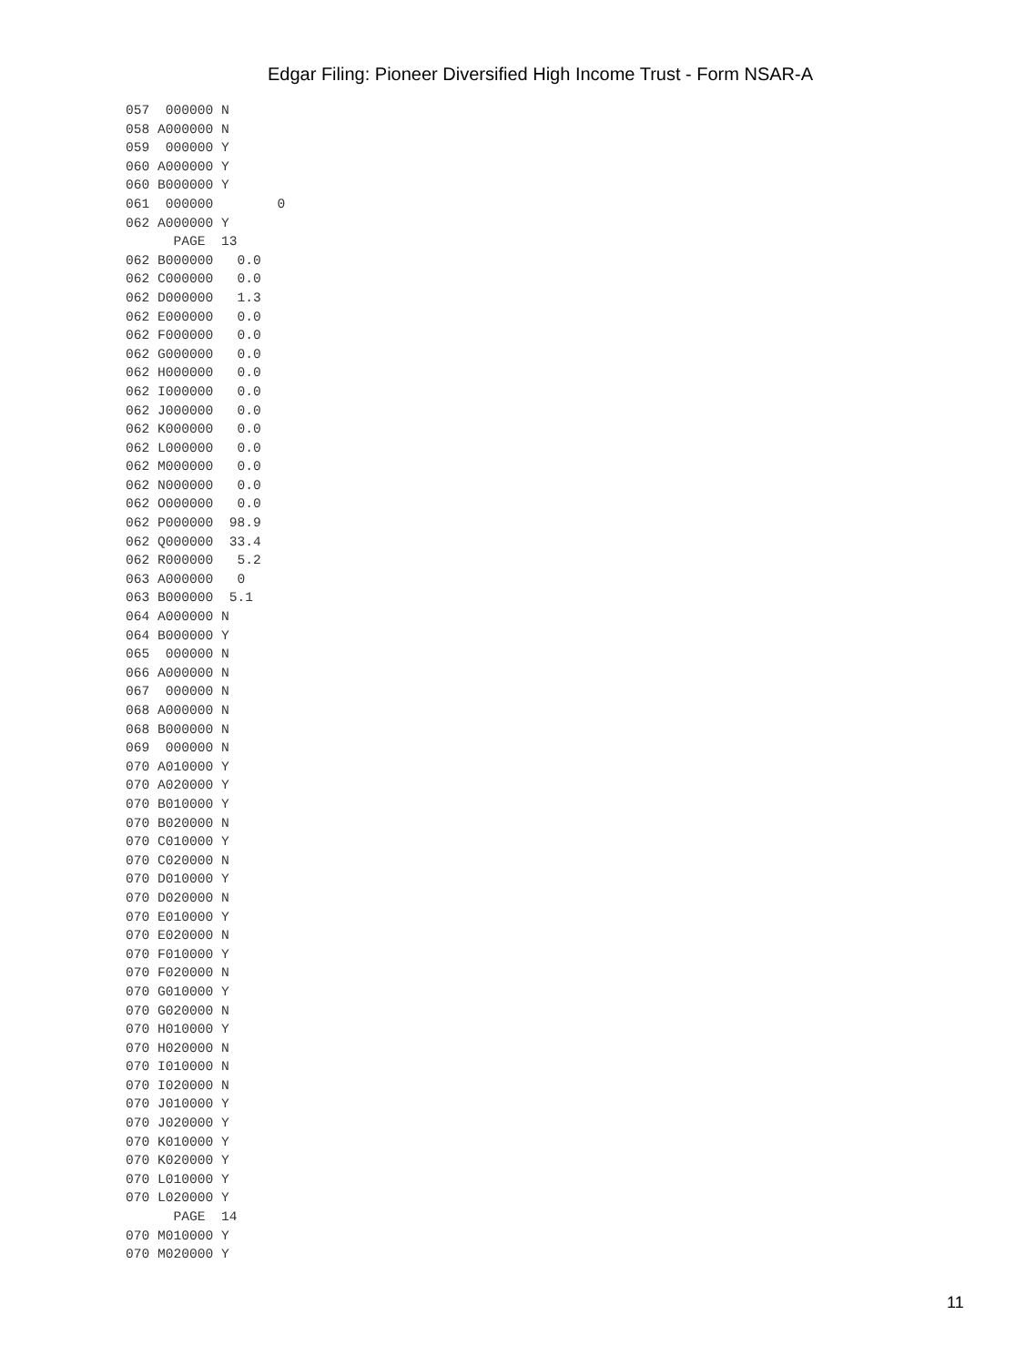Edgar Filing: Pioneer Diversified High Income Trust - Form NSAR-A
057  000000 N
058 A000000 N
059  000000 Y
060 A000000 Y
060 B000000 Y
061  000000        0
062 A000000 Y
      PAGE  13
062 B000000   0.0
062 C000000   0.0
062 D000000   1.3
062 E000000   0.0
062 F000000   0.0
062 G000000   0.0
062 H000000   0.0
062 I000000   0.0
062 J000000   0.0
062 K000000   0.0
062 L000000   0.0
062 M000000   0.0
062 N000000   0.0
062 O000000   0.0
062 P000000  98.9
062 Q000000  33.4
062 R000000   5.2
063 A000000   0
063 B000000  5.1
064 A000000 N
064 B000000 Y
065  000000 N
066 A000000 N
067  000000 N
068 A000000 N
068 B000000 N
069  000000 N
070 A010000 Y
070 A020000 Y
070 B010000 Y
070 B020000 N
070 C010000 Y
070 C020000 N
070 D010000 Y
070 D020000 N
070 E010000 Y
070 E020000 N
070 F010000 Y
070 F020000 N
070 G010000 Y
070 G020000 N
070 H010000 Y
070 H020000 N
070 I010000 N
070 I020000 N
070 J010000 Y
070 J020000 Y
070 K010000 Y
070 K020000 Y
070 L010000 Y
070 L020000 Y
      PAGE  14
070 M010000 Y
070 M020000 Y
11